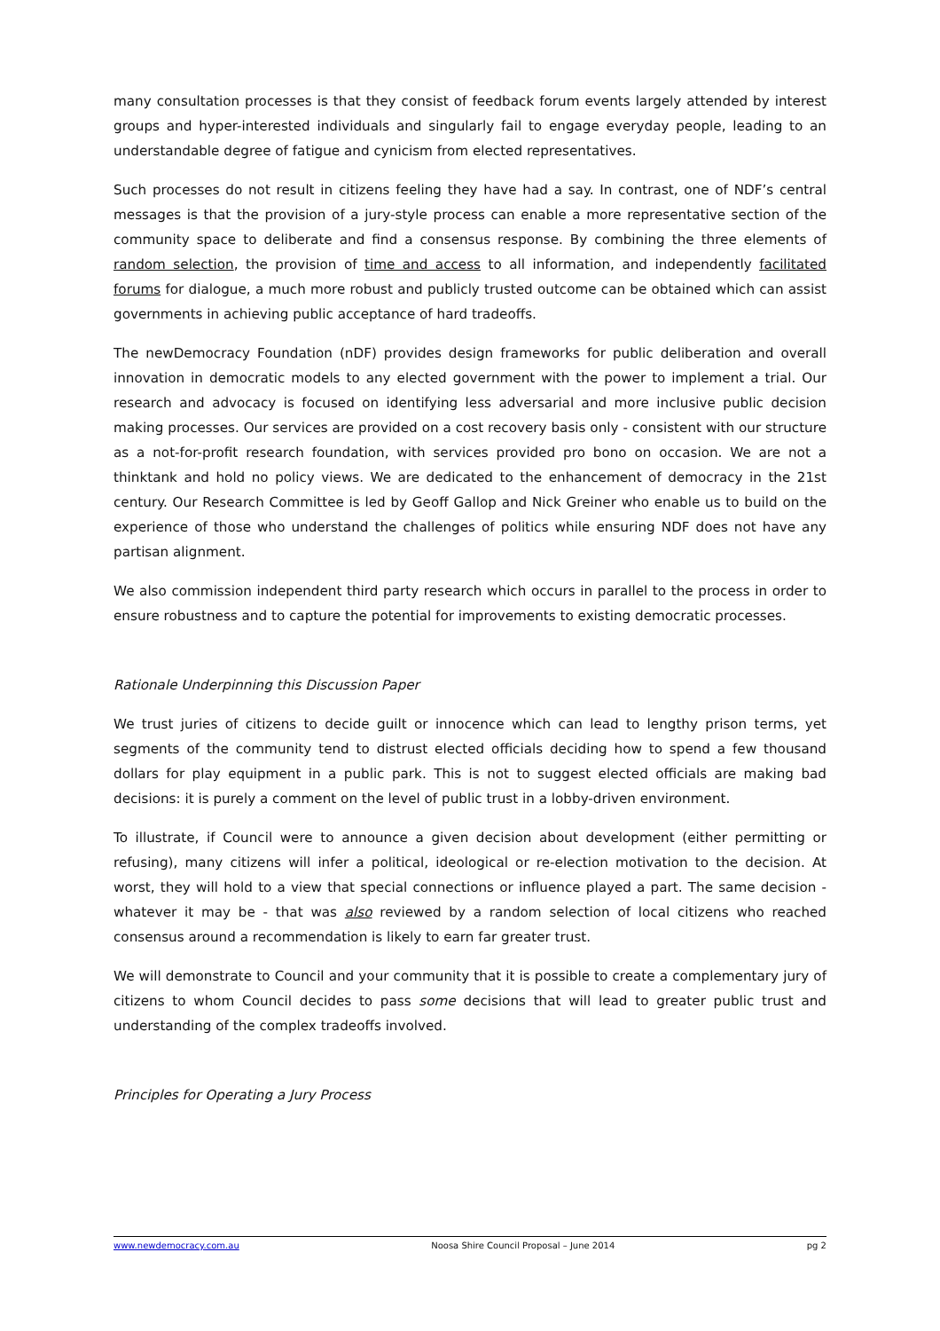many consultation processes is that they consist of feedback forum events largely attended by interest groups and hyper-interested individuals and singularly fail to engage everyday people, leading to an understandable degree of fatigue and cynicism from elected representatives.
Such processes do not result in citizens feeling they have had a say. In contrast, one of NDF’s central messages is that the provision of a jury-style process can enable a more representative section of the community space to deliberate and find a consensus response. By combining the three elements of random selection, the provision of time and access to all information, and independently facilitated forums for dialogue, a much more robust and publicly trusted outcome can be obtained which can assist governments in achieving public acceptance of hard tradeoffs.
The newDemocracy Foundation (nDF) provides design frameworks for public deliberation and overall innovation in democratic models to any elected government with the power to implement a trial. Our research and advocacy is focused on identifying less adversarial and more inclusive public decision making processes. Our services are provided on a cost recovery basis only - consistent with our structure as a not-for-profit research foundation, with services provided pro bono on occasion. We are not a thinktank and hold no policy views. We are dedicated to the enhancement of democracy in the 21st century. Our Research Committee is led by Geoff Gallop and Nick Greiner who enable us to build on the experience of those who understand the challenges of politics while ensuring NDF does not have any partisan alignment.
We also commission independent third party research which occurs in parallel to the process in order to ensure robustness and to capture the potential for improvements to existing democratic processes.
Rationale Underpinning this Discussion Paper
We trust juries of citizens to decide guilt or innocence which can lead to lengthy prison terms, yet segments of the community tend to distrust elected officials deciding how to spend a few thousand dollars for play equipment in a public park. This is not to suggest elected officials are making bad decisions: it is purely a comment on the level of public trust in a lobby-driven environment.
To illustrate, if Council were to announce a given decision about development (either permitting or refusing), many citizens will infer a political, ideological or re-election motivation to the decision. At worst, they will hold to a view that special connections or influence played a part. The same decision - whatever it may be - that was also reviewed by a random selection of local citizens who reached consensus around a recommendation is likely to earn far greater trust.
We will demonstrate to Council and your community that it is possible to create a complementary jury of citizens to whom Council decides to pass some decisions that will lead to greater public trust and understanding of the complex tradeoffs involved.
Principles for Operating a Jury Process
www.newdemocracy.com.au Noosa Shire Council Proposal – June 2014 pg 2